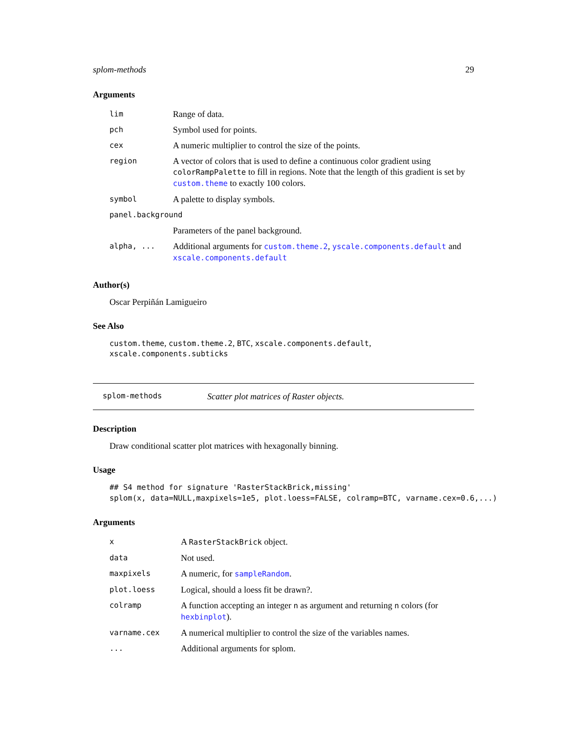splom-methods 29
Arguments
| lim | Range of data. |
| pch | Symbol used for points. |
| cex | A numeric multiplier to control the size of the points. |
| region | A vector of colors that is used to define a continuous color gradient using colorRampPalette to fill in regions. Note that the length of this gradient is set by custom.theme to exactly 100 colors. |
| symbol | A palette to display symbols. |
| panel.background | |
| | Parameters of the panel background. |
| alpha, ... | Additional arguments for custom.theme.2 , yscale.components.default and xscale.components.default |
Author(s)
Oscar Perpiñán Lamigueiro
See Also
custom.theme, custom.theme.2, BTC, xscale.components.default, xscale.components.subticks
splom-methods Scatter plot matrices of Raster objects.
Description
Draw conditional scatter plot matrices with hexagonally binning.
Usage
## S4 method for signature 'RasterStackBrick,missing'
splom(x, data=NULL,maxpixels=1e5, plot.loess=FALSE, colramp=BTC, varname.cex=0.6,...)
Arguments
| x | A RasterStackBrick object. |
| data | Not used. |
| maxpixels | A numeric, for sampleRandom . |
| plot.loess | Logical, should a loess fit be drawn?. |
| colramp | A function accepting an integer n as argument and returning n colors (for hexbinplot ). |
| varname.cex | A numerical multiplier to control the size of the variables names. |
| ... | Additional arguments for splom. |